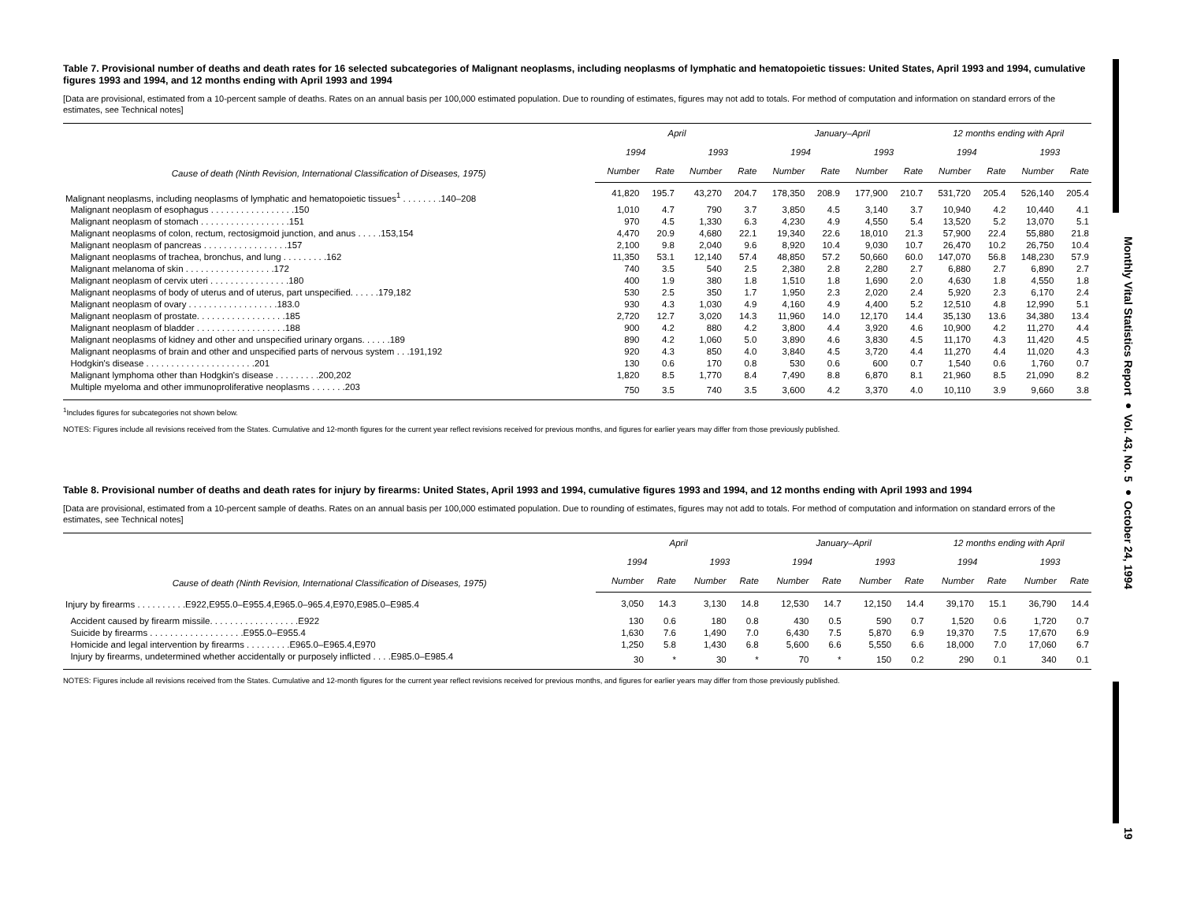Monthly Vital Statistics Report ● Vol. 43, No. 5 ● October 24, 1994
19
Table 7. Provisional number of deaths and death rates for 16 selected subcategories of Malignant neoplasms, including neoplasms of lymphatic and hematopoietic tissues: United States, April 1993 and 1994, cumulative figures 1993 and 1994, and 12 months ending with April 1993 and 1994
[Data are provisional, estimated from a 10-percent sample of deaths. Rates on an annual basis per 100,000 estimated population. Due to rounding of estimates, figures may not add to totals. For method of computation and information on standard errors of the estimates, see Technical notes]
| Cause of death (Ninth Revision, International Classification of Diseases, 1975) | April | | | | January–April | | | | 12 months ending with April | | | |
| --- | --- | --- | --- | --- | --- | --- | --- | --- | --- | --- | --- | --- |
| | 1994 | | 1993 | | 1994 | | 1993 | | 1994 | | 1993 | |
| | Number | Rate | Number | Rate | Number | Rate | Number | Rate | Number | Rate | Number | Rate |
| Malignant neoplasms, including neoplasms of lymphatic and hematopoietic tissues<sup>1</sup> . . . . . . . .140–208 | 41,820 | 195.7 | 43,270 | 204.7 | 178,350 | 208.9 | 177,900 | 210.7 | 531,720 | 205.4 | 526,140 | 205.4 |
| Malignant neoplasm of esophagus . . . . . . . . . . . . . . . . .150 | 1,010 | 4.7 | 790 | 3.7 | 3,850 | 4.5 | 3,140 | 3.7 | 10,940 | 4.2 | 10,440 | 4.1 |
| Malignant neoplasm of stomach . . . . . . . . . . . . . . . . . .151 | 970 | 4.5 | 1,330 | 6.3 | 4,230 | 4.9 | 4,550 | 5.4 | 13,520 | 5.2 | 13,070 | 5.1 |
| Malignant neoplasms of colon, rectum, rectosigmoid junction, and anus . . . . .153,154 | 4,470 | 20.9 | 4,680 | 22.1 | 19,340 | 22.6 | 18,010 | 21.3 | 57,900 | 22.4 | 55,880 | 21.8 |
| Malignant neoplasm of pancreas . . . . . . . . . . . . . . . . .157 | 2,100 | 9.8 | 2,040 | 9.6 | 8,920 | 10.4 | 9,030 | 10.7 | 26,470 | 10.2 | 26,750 | 10.4 |
| Malignant neoplasms of trachea, bronchus, and lung . . . . . . . . .162 | 11,350 | 53.1 | 12,140 | 57.4 | 48,850 | 57.2 | 50,660 | 60.0 | 147,070 | 56.8 | 148,230 | 57.9 |
| Malignant melanoma of skin . . . . . . . . . . . . . . . . . .172 | 740 | 3.5 | 540 | 2.5 | 2,380 | 2.8 | 2,280 | 2.7 | 6,880 | 2.7 | 6,890 | 2.7 |
| Malignant neoplasm of cervix uteri . . . . . . . . . . . . . . . .180 | 400 | 1.9 | 380 | 1.8 | 1,510 | 1.8 | 1,690 | 2.0 | 4,630 | 1.8 | 4,550 | 1.8 |
| Malignant neoplasms of body of uterus and of uterus, part unspecified. . . . . .179,182 | 530 | 2.5 | 350 | 1.7 | 1,950 | 2.3 | 2,020 | 2.4 | 5,920 | 2.3 | 6,170 | 2.4 |
| Malignant neoplasm of ovary . . . . . . . . . . . . . . . . . .183.0 | 930 | 4.3 | 1,030 | 4.9 | 4,160 | 4.9 | 4,400 | 5.2 | 12,510 | 4.8 | 12,990 | 5.1 |
| Malignant neoplasm of prostate. . . . . . . . . . . . . . . . . .185 | 2,720 | 12.7 | 3,020 | 14.3 | 11,960 | 14.0 | 12,170 | 14.4 | 35,130 | 13.6 | 34,380 | 13.4 |
| Malignant neoplasm of bladder . . . . . . . . . . . . . . . . . .188 | 900 | 4.2 | 880 | 4.2 | 3,800 | 4.4 | 3,920 | 4.6 | 10,900 | 4.2 | 11,270 | 4.4 |
| Malignant neoplasms of kidney and other and unspecified urinary organs. . . . . .189 | 890 | 4.2 | 1,060 | 5.0 | 3,890 | 4.6 | 3,830 | 4.5 | 11,170 | 4.3 | 11,420 | 4.5 |
| Malignant neoplasms of brain and other and unspecified parts of nervous system . . .191,192 | 920 | 4.3 | 850 | 4.0 | 3,840 | 4.5 | 3,720 | 4.4 | 11,270 | 4.4 | 11,020 | 4.3 |
| Hodgkin's disease . . . . . . . . . . . . . . . . . . . . . .201 | 130 | 0.6 | 170 | 0.8 | 530 | 0.6 | 600 | 0.7 | 1,540 | 0.6 | 1,760 | 0.7 |
| Malignant lymphoma other than Hodgkin's disease . . . . . . . . .200,202 | 1,820 | 8.5 | 1,770 | 8.4 | 7,490 | 8.8 | 6,870 | 8.1 | 21,960 | 8.5 | 21,090 | 8.2 |
| Multiple myeloma and other immunoproliferative neoplasms . . . . . . .203 | 750 | 3.5 | 740 | 3.5 | 3,600 | 4.2 | 3,370 | 4.0 | 10,110 | 3.9 | 9,660 | 3.8 |
<sup>1</sup> Includes figures for subcategories not shown below.
NOTES: Figures include all revisions received from the States. Cumulative and 12-month figures for the current year reflect revisions received for previous months, and figures for earlier years may differ from those previously published.
Table 8. Provisional number of deaths and death rates for injury by firearms: United States, April 1993 and 1994, cumulative figures 1993 and 1994, and 12 months ending with April 1993 and 1994
[Data are provisional, estimated from a 10-percent sample of deaths. Rates on an annual basis per 100,000 estimated population. Due to rounding of estimates, figures may not add to totals. For method of computation and information on standard errors of the estimates, see Technical notes]
| Cause of death (Ninth Revision, International Classification of Diseases, 1975) | April | | | | January–April | | | | 12 months ending with April | | | |
| --- | --- | --- | --- | --- | --- | --- | --- | --- | --- | --- | --- | --- |
| | 1994 | | 1993 | | 1994 | | 1993 | | 1994 | | 1993 | |
| | Number | Rate | Number | Rate | Number | Rate | Number | Rate | Number | Rate | Number | Rate |
| Injury by firearms . . . . . . . . . .E922,E955.0–E955.4,E965.0–965.4,E970,E985.0–E985.4 | 3,050 | 14.3 | 3,130 | 14.8 | 12,530 | 14.7 | 12,150 | 14.4 | 39,170 | 15.1 | 36,790 | 14.4 |
| Accident caused by firearm missile. . . . . . . . . . . . . . . . . .E922 | 130 | 0.6 | 180 | 0.8 | 430 | 0.5 | 590 | 0.7 | 1,520 | 0.6 | 1,720 | 0.7 |
| Suicide by firearms . . . . . . . . . . . . . . . . . . .E955.0–E955.4 | 1,630 | 7.6 | 1,490 | 7.0 | 6,430 | 7.5 | 5,870 | 6.9 | 19,370 | 7.5 | 17,670 | 6.9 |
| Homicide and legal intervention by firearms . . . . . . . . .E965.0–E965.4,E970 | 1,250 | 5.8 | 1,430 | 6.8 | 5,600 | 6.6 | 5,550 | 6.6 | 18,000 | 7.0 | 17,060 | 6.7 |
| Injury by firearms, undetermined whether accidentally or purposely inflicted . . . .E985.0–E985.4 | 30 | * | 30 | * | 70 | * | 150 | 0.2 | 290 | 0.1 | 340 | 0.1 |
NOTES: Figures include all revisions received from the States. Cumulative and 12-month figures for the current year reflect revisions received for previous months, and figures for earlier years may differ from those previously published.